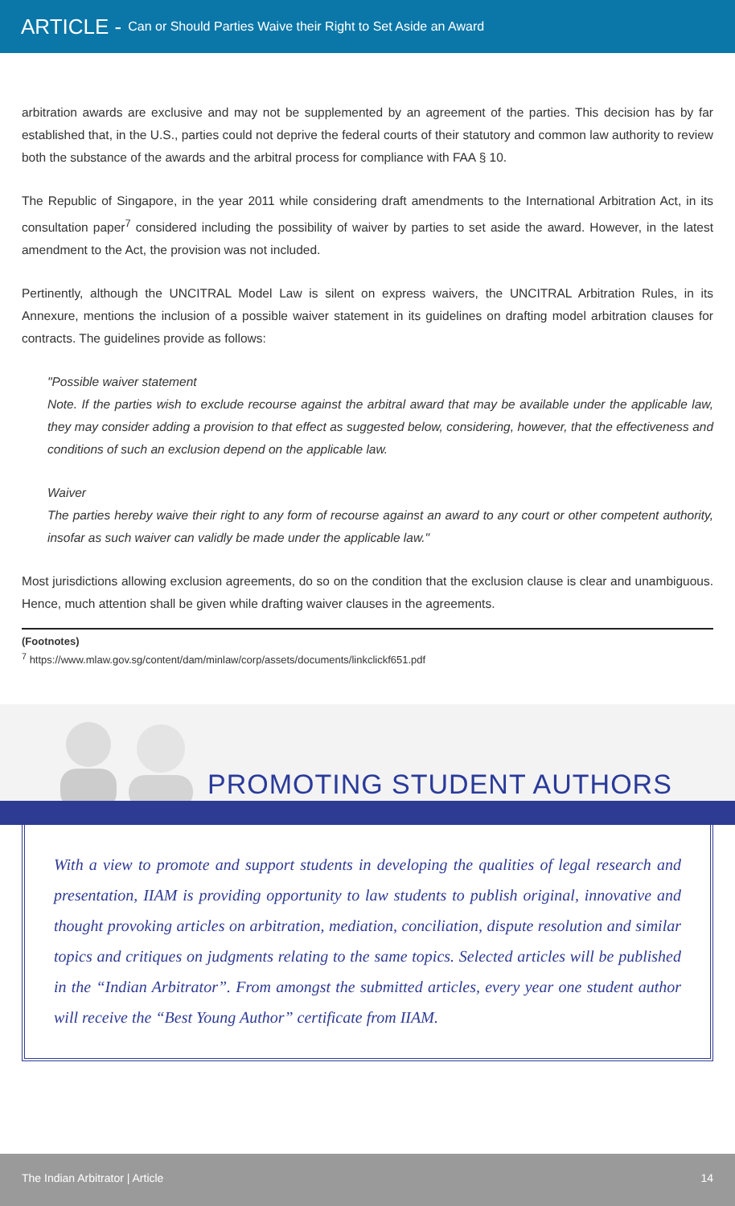ARTICLE - Can or Should Parties Waive their Right to Set Aside an Award
arbitration awards are exclusive and may not be supplemented by an agreement of the parties. This decision has by far established that, in the U.S., parties could not deprive the federal courts of their statutory and common law authority to review both the substance of the awards and the arbitral process for compliance with FAA § 10.
The Republic of Singapore, in the year 2011 while considering draft amendments to the International Arbitration Act, in its consultation paper<sup>7</sup> considered including the possibility of waiver by parties to set aside the award. However, in the latest amendment to the Act, the provision was not included.
Pertinently, although the UNCITRAL Model Law is silent on express waivers, the UNCITRAL Arbitration Rules, in its Annexure, mentions the inclusion of a possible waiver statement in its guidelines on drafting model arbitration clauses for contracts. The guidelines provide as follows:
"Possible waiver statement
Note. If the parties wish to exclude recourse against the arbitral award that may be available under the applicable law, they may consider adding a provision to that effect as suggested below, considering, however, that the effectiveness and conditions of such an exclusion depend on the applicable law.
Waiver
The parties hereby waive their right to any form of recourse against an award to any court or other competent authority, insofar as such waiver can validly be made under the applicable law."
Most jurisdictions allowing exclusion agreements, do so on the condition that the exclusion clause is clear and unambiguous. Hence, much attention shall be given while drafting waiver clauses in the agreements.
(Footnotes)
<sup>7</sup> https://www.mlaw.gov.sg/content/dam/minlaw/corp/assets/documents/linkclickf651.pdf
PROMOTING STUDENT AUTHORS
With a view to promote and support students in developing the qualities of legal research and presentation, IIAM is providing opportunity to law students to publish original, innovative and thought provoking articles on arbitration, mediation, conciliation, dispute resolution and similar topics and critiques on judgments relating to the same topics. Selected articles will be published in the “Indian Arbitrator”. From amongst the submitted articles, every year one student author will receive the “Best Young Author” certificate from IIAM.
The Indian Arbitrator | Article 14